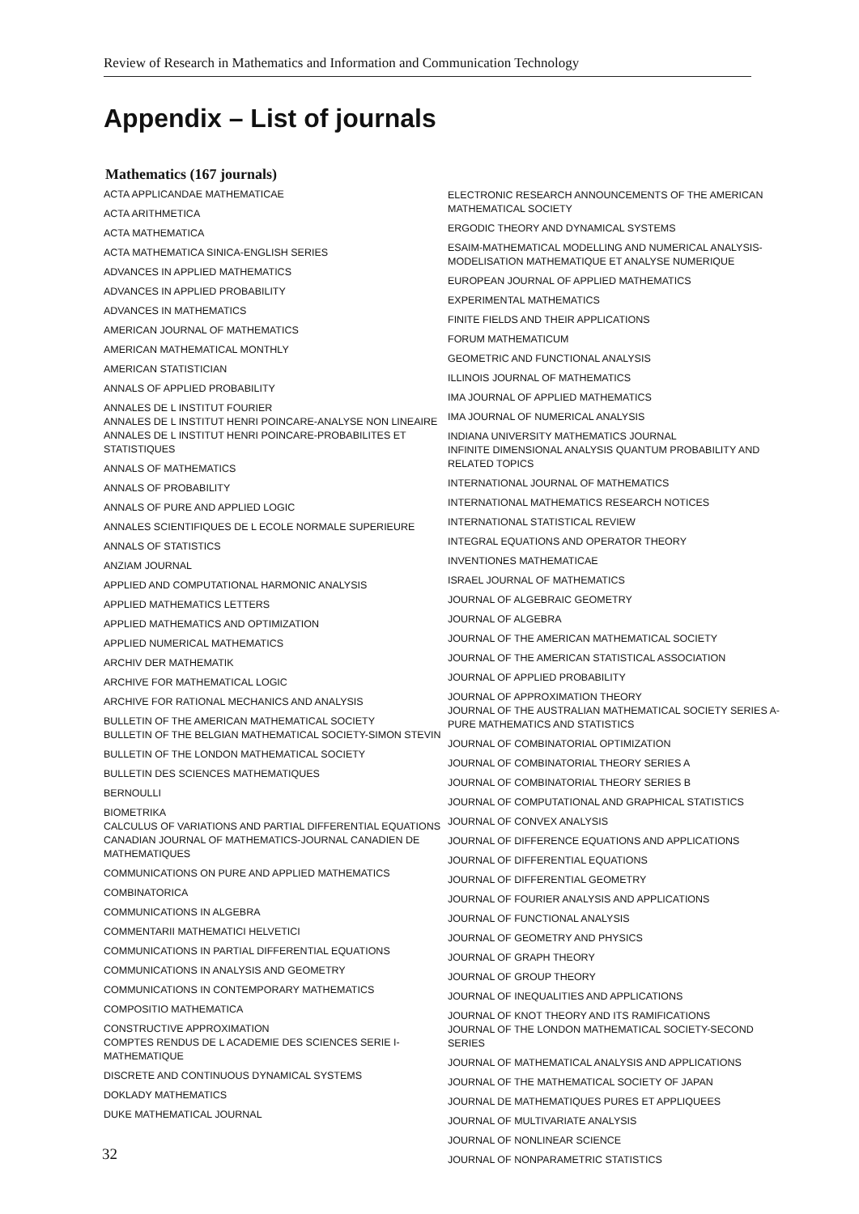Review of Research in Mathematics and Information and Communication Technology
Appendix – List of journals
Mathematics (167 journals)
ACTA APPLICANDAE MATHEMATICAE
ACTA ARITHMETICA
ACTA MATHEMATICA
ACTA MATHEMATICA SINICA-ENGLISH SERIES
ADVANCES IN APPLIED MATHEMATICS
ADVANCES IN APPLIED PROBABILITY
ADVANCES IN MATHEMATICS
AMERICAN JOURNAL OF MATHEMATICS
AMERICAN MATHEMATICAL MONTHLY
AMERICAN STATISTICIAN
ANNALS OF APPLIED PROBABILITY
ANNALES DE L INSTITUT FOURIER
ANNALES DE L INSTITUT HENRI POINCARE-ANALYSE NON LINEAIRE
ANNALES DE L INSTITUT HENRI POINCARE-PROBABILITES ET STATISTIQUES
ANNALS OF MATHEMATICS
ANNALS OF PROBABILITY
ANNALS OF PURE AND APPLIED LOGIC
ANNALES SCIENTIFIQUES DE L ECOLE NORMALE SUPERIEURE
ANNALS OF STATISTICS
ANZIAM JOURNAL
APPLIED AND COMPUTATIONAL HARMONIC ANALYSIS
APPLIED MATHEMATICS LETTERS
APPLIED MATHEMATICS AND OPTIMIZATION
APPLIED NUMERICAL MATHEMATICS
ARCHIV DER MATHEMATIK
ARCHIVE FOR MATHEMATICAL LOGIC
ARCHIVE FOR RATIONAL MECHANICS AND ANALYSIS
BULLETIN OF THE AMERICAN MATHEMATICAL SOCIETY
BULLETIN OF THE BELGIAN MATHEMATICAL SOCIETY-SIMON STEVIN
BULLETIN OF THE LONDON MATHEMATICAL SOCIETY
BULLETIN DES SCIENCES MATHEMATIQUES
BERNOULLI
BIOMETRIKA
CALCULUS OF VARIATIONS AND PARTIAL DIFFERENTIAL EQUATIONS
CANADIAN JOURNAL OF MATHEMATICS-JOURNAL CANADIEN DE MATHEMATIQUES
COMMUNICATIONS ON PURE AND APPLIED MATHEMATICS
COMBINATORICA
COMMUNICATIONS IN ALGEBRA
COMMENTARII MATHEMATICI HELVETICI
COMMUNICATIONS IN PARTIAL DIFFERENTIAL EQUATIONS
COMMUNICATIONS IN ANALYSIS AND GEOMETRY
COMMUNICATIONS IN CONTEMPORARY MATHEMATICS
COMPOSITIO MATHEMATICA
CONSTRUCTIVE APPROXIMATION
COMPTES RENDUS DE L ACADEMIE DES SCIENCES SERIE I-MATHEMATIQUE
DISCRETE AND CONTINUOUS DYNAMICAL SYSTEMS
DOKLADY MATHEMATICS
DUKE MATHEMATICAL JOURNAL
ELECTRONIC RESEARCH ANNOUNCEMENTS OF THE AMERICAN MATHEMATICAL SOCIETY
ERGODIC THEORY AND DYNAMICAL SYSTEMS
ESAIM-MATHEMATICAL MODELLING AND NUMERICAL ANALYSIS-MODELISATION MATHEMATIQUE ET ANALYSE NUMERIQUE
EUROPEAN JOURNAL OF APPLIED MATHEMATICS
EXPERIMENTAL MATHEMATICS
FINITE FIELDS AND THEIR APPLICATIONS
FORUM MATHEMATICUM
GEOMETRIC AND FUNCTIONAL ANALYSIS
ILLINOIS JOURNAL OF MATHEMATICS
IMA JOURNAL OF APPLIED MATHEMATICS
IMA JOURNAL OF NUMERICAL ANALYSIS
INDIANA UNIVERSITY MATHEMATICS JOURNAL
INFINITE DIMENSIONAL ANALYSIS QUANTUM PROBABILITY AND RELATED TOPICS
INTERNATIONAL JOURNAL OF MATHEMATICS
INTERNATIONAL MATHEMATICS RESEARCH NOTICES
INTERNATIONAL STATISTICAL REVIEW
INTEGRAL EQUATIONS AND OPERATOR THEORY
INVENTIONES MATHEMATICAE
ISRAEL JOURNAL OF MATHEMATICS
JOURNAL OF ALGEBRAIC GEOMETRY
JOURNAL OF ALGEBRA
JOURNAL OF THE AMERICAN MATHEMATICAL SOCIETY
JOURNAL OF THE AMERICAN STATISTICAL ASSOCIATION
JOURNAL OF APPLIED PROBABILITY
JOURNAL OF APPROXIMATION THEORY
JOURNAL OF THE AUSTRALIAN MATHEMATICAL SOCIETY SERIES A-PURE MATHEMATICS AND STATISTICS
JOURNAL OF COMBINATORIAL OPTIMIZATION
JOURNAL OF COMBINATORIAL THEORY SERIES A
JOURNAL OF COMBINATORIAL THEORY SERIES B
JOURNAL OF COMPUTATIONAL AND GRAPHICAL STATISTICS
JOURNAL OF CONVEX ANALYSIS
JOURNAL OF DIFFERENCE EQUATIONS AND APPLICATIONS
JOURNAL OF DIFFERENTIAL EQUATIONS
JOURNAL OF DIFFERENTIAL GEOMETRY
JOURNAL OF FOURIER ANALYSIS AND APPLICATIONS
JOURNAL OF FUNCTIONAL ANALYSIS
JOURNAL OF GEOMETRY AND PHYSICS
JOURNAL OF GRAPH THEORY
JOURNAL OF GROUP THEORY
JOURNAL OF INEQUALITIES AND APPLICATIONS
JOURNAL OF KNOT THEORY AND ITS RAMIFICATIONS
JOURNAL OF THE LONDON MATHEMATICAL SOCIETY-SECOND SERIES
JOURNAL OF MATHEMATICAL ANALYSIS AND APPLICATIONS
JOURNAL OF THE MATHEMATICAL SOCIETY OF JAPAN
JOURNAL DE MATHEMATIQUES PURES ET APPLIQUEES
JOURNAL OF MULTIVARIATE ANALYSIS
JOURNAL OF NONLINEAR SCIENCE
JOURNAL OF NONPARAMETRIC STATISTICS
32